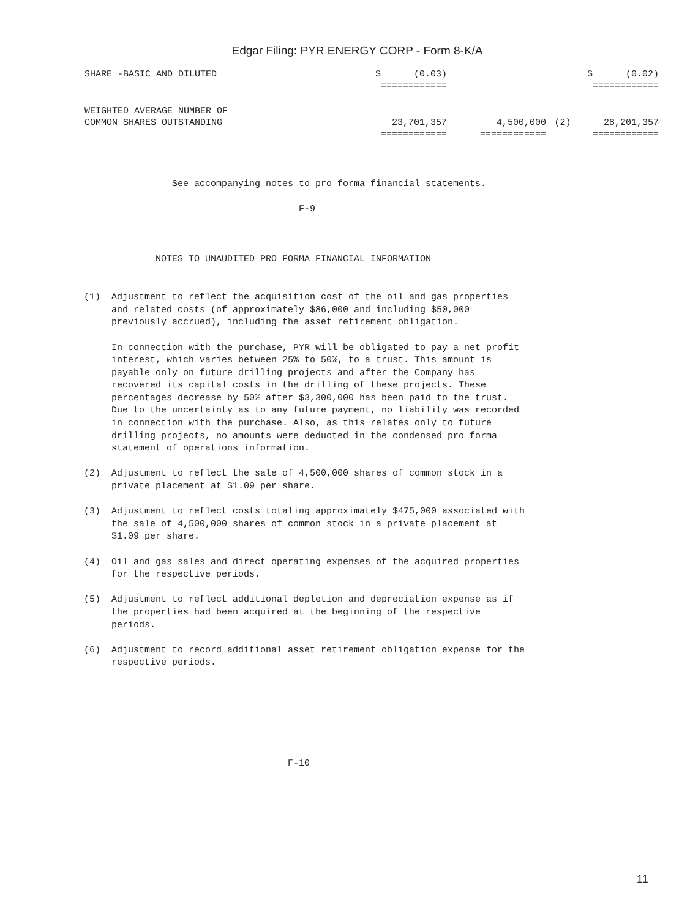Edgar Filing: PYR ENERGY CORP - Form 8-K/A
| SHARE -BASIC AND DILUTED | $ (0.03) | | | $ (0.02) |
| | ============ | | | ============ |
| WEIGHTED AVERAGE NUMBER OF | | | | |
| COMMON SHARES OUTSTANDING | 23,701,357 | 4,500,000 | (2) | 28,201,357 |
| | ============ | ============ | | ============ |
                See accompanying notes to pro forma financial statements.

                                       F-9



             NOTES TO UNAUDITED PRO FORMA FINANCIAL INFORMATION


(1)  Adjustment to reflect the acquisition cost of the oil and gas properties
     and related costs (of approximately $86,000 and including $50,000
     previously accrued), including the asset retirement obligation.

     In connection with the purchase, PYR will be obligated to pay a net profit
     interest, which varies between 25% to 50%, to a trust. This amount is
     payable only on future drilling projects and after the Company has
     recovered its capital costs in the drilling of these projects. These
     percentages decrease by 50% after $3,300,000 has been paid to the trust.
     Due to the uncertainty as to any future payment, no liability was recorded
     in connection with the purchase. Also, as this relates only to future
     drilling projects, no amounts were deducted in the condensed pro forma
     statement of operations information.

(2)  Adjustment to reflect the sale of 4,500,000 shares of common stock in a
     private placement at $1.09 per share.

(3)  Adjustment to reflect costs totaling approximately $475,000 associated with
     the sale of 4,500,000 shares of common stock in a private placement at
     $1.09 per share.

(4)  Oil and gas sales and direct operating expenses of the acquired properties
     for the respective periods.

(5)  Adjustment to reflect additional depletion and depreciation expense as if
     the properties had been acquired at the beginning of the respective
     periods.

(6)  Adjustment to record additional asset retirement obligation expense for the
     respective periods.







                                     F-10
11